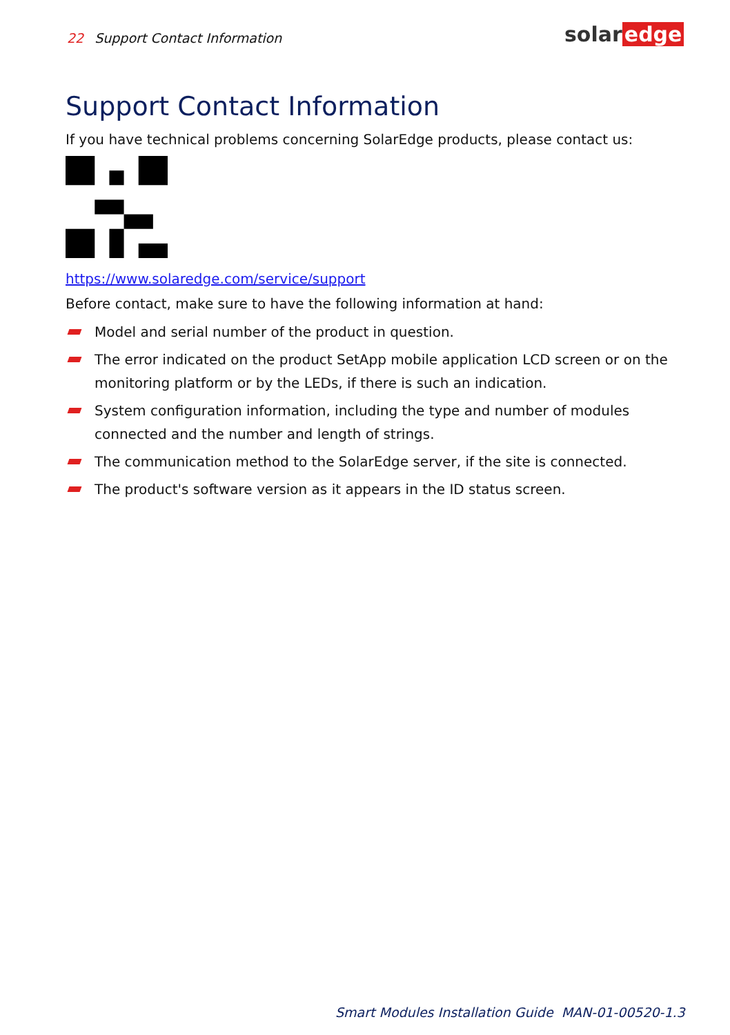22 Support Contact Information solar edge
Support Contact Information
If you have technical problems concerning SolarEdge products, please contact us:
https://www.solaredge.com/service/support
Before contact, make sure to have the following information at hand:
Model and serial number of the product in question.
The error indicated on the product SetApp mobile application LCD screen or on the monitoring platform or by the LEDs, if there is such an indication.
System configuration information, including the type and number of modules connected and the number and length of strings.
The communication method to the SolarEdge server, if the site is connected.
The product's software version as it appears in the ID status screen.
Smart Modules Installation Guide MAN-01-00520-1.3